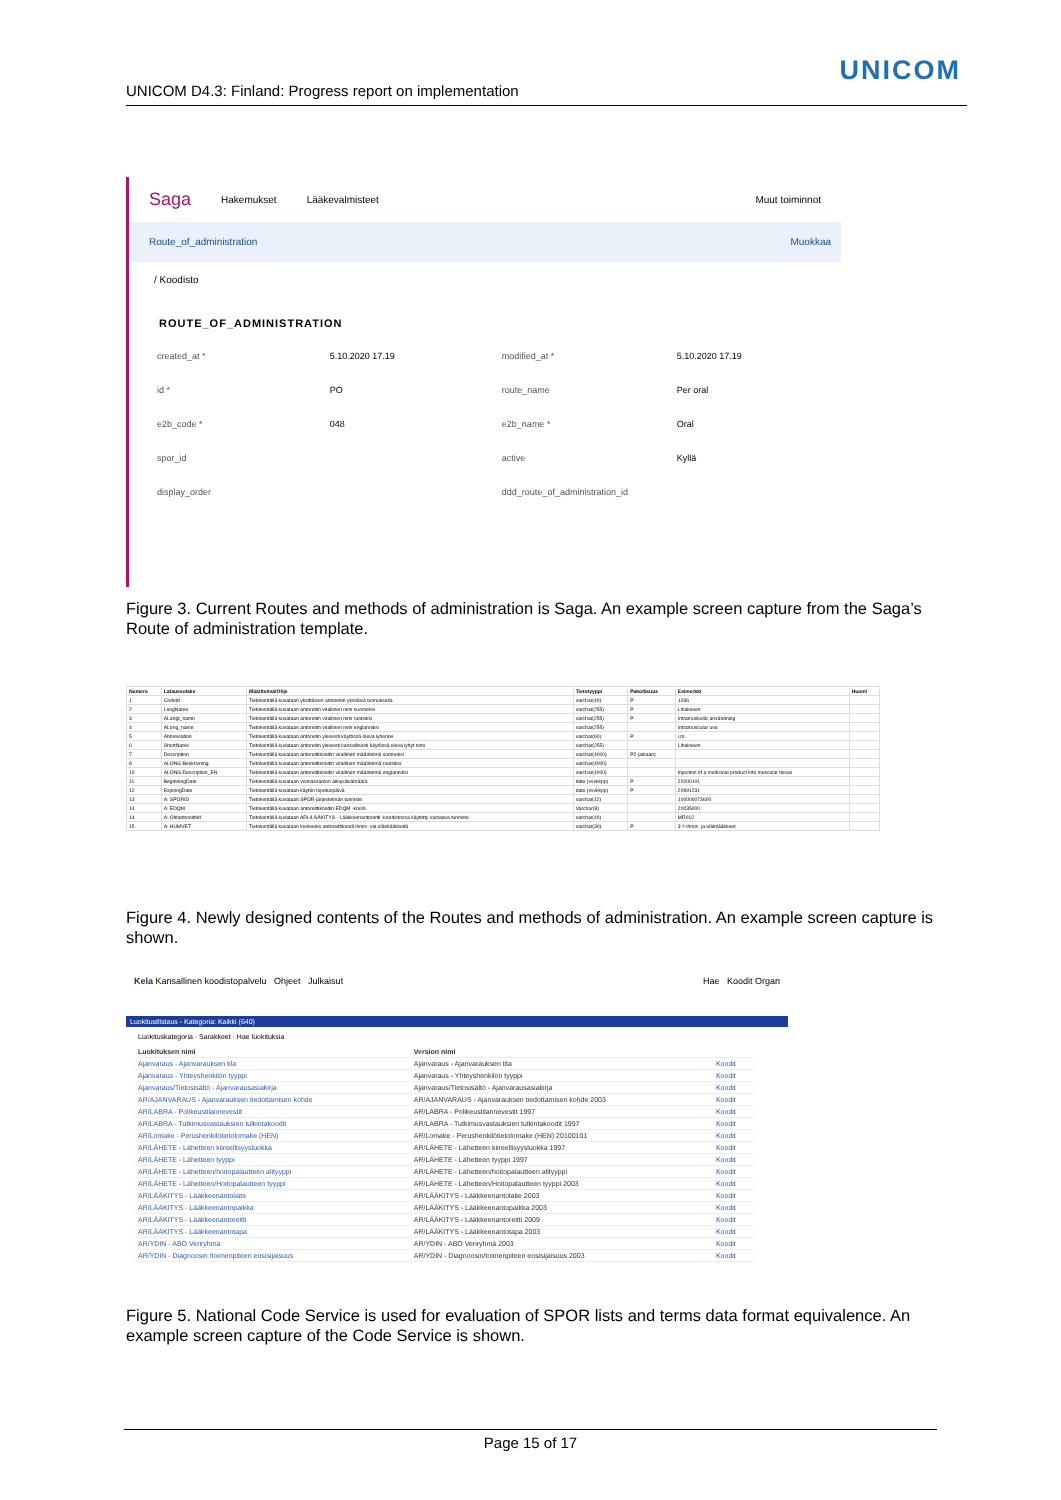UNICOM D4.3: Finland: Progress report on implementation
UNICOM
Saga Hakemukset Lääkevalmisteet Muut toiminnot
Route_of_administration Muokkaa
/ Koodisto
ROUTE_OF_ADMINISTRATION
| created_at * | 5.10.2020 17.19 | modified_at * | 5.10.2020 17.19 |
| id * | PO | route_name | Per oral |
| e2b_code * | 048 | e2b_name * | Oral |
| spor_id | | active | Kyllä |
| display_order | | ddd_route_of_administration_id | |
Figure 3. Current Routes and methods of administration is Saga. An example screen capture from the Saga’s Route of administration template.
| Numero | Lataussolake | Määritelmä/Ohje | Tietotyyppi | Pakollisuus | Esimerkki | Huom! |
| --- | --- | --- | --- | --- | --- | --- |
| 1 | CodeId | Tietokentällä kuvataan yksittäisen antoreitin yksilöivä tunnuksella | varchar(40) | P | 1036 | |
| 2 | LongName | Tietokentällä kuvataan antoreitin virallinen nimi suomeksi | varchar(255) | P | Lihakseen | |
| 3 | ALangt_namn | Tietokentällä kuvataan antoreitin virallinen nimi ruotsiksi | varchar(255) | P | Intramuskulär användning | |
| 4 | ALong_name | Tietokentällä kuvataan antoreitin virallinen nimi englanniksi | varchar(255) | | Intramuscular use | |
| 5 | Abbreviation | Tietokentällä kuvataan antoreitin yleisesti käytössä oleva lyhenne | varchar(60) | P | i.m. | |
| 6 | ShortName | Tietokentällä kuvataan antoreitin yleisesti kansallisesti käytössä oleva lyhyt nimi | varchar(255) | | Lihakseen | |
| 7 | Description | Tietokentällä kuvataan antoreittikoodin virallinen määritelmä suomeksi | varchar(4000) | P2 (aikaan) | | |
| 8 | ALONG:Beskrivning | Tietokentällä kuvataan antoreittikoodin virallinen määritelmä ruotsiksi | varchar(4000) | | | |
| 10 | ALONG:Description_EN | Tietokentällä kuvataan antoreittikoodin virallinen määritelmä englanniksi | varchar(4000) | | Injection of a medicinal product into muscular tissue | |
| 11 | BeginningDate | Tietokentällä kuvataan voimassaolon alkupäivämäärä | date (vvvkkpp) | P | 20200101 | |
| 12 | ExpiringDate | Tietokentällä kuvataan käytön lopetuspäivä | date (vvvkkpp) | P | 20991231 | |
| 13 | A: SPORID | Tietokentällä kuvataan SPOR-järjestelmän tunniste | varchar(12) | | 100000073600 | |
| 14 | A: EDQM | Tietokentällä kuvataan antoreittikoodin EDQM -koodi | Varchar(8) | | 20035000 | |
| 14 | A: Oldantoreittiid | Tietokentällä kuvataan ARL/LÄÄKITYS - Lääkkeenantoreitti -koodistossa käytetty vastaava tunniste | varchar(40) | | MR012 | |
| 15 | A: HUMVET | Tietokentällä kuvataan koskeeko antoreittikoodi ihmis- vai eläinlääkkeitä | varchar(30) | P | 3 = ihmis- ja eläinlääkkeet | |
Figure 4. Newly designed contents of the Routes and methods of administration. An example screen capture is shown.
Kela Kansallinen koodistopalvelu Ohjeet Julkaisut Hae Koodit Organ
Luokitustlistaus - Kategoria: Kaikki (640)
Luokituskategoria · Sarakkeet · Hae luokituksia
| Luokituksen nimi | Version nimi | |
| Ajanvaraus - Ajanvarauksen tila | Ajanvaraus - Ajanvarauksen tila | Koodit |
| Ajanvaraus - Yhteyshenkilön tyyppi | Ajanvaraus - Yhteyshenkilön tyyppi | Koodit |
| Ajanvaraus/Tietosisältö - Ajanvarausasiakirja | Ajanvaraus/Tietosisältö - Ajanvarausasiakirja | Koodit |
| AR/AJANVARAUS - Ajanvarauksen tiedottamisen kohde | AR/AJANVARAUS - Ajanvarauksen tiedottamisen kohde 2003 | Koodit |
| AR/LABRA - Polikeustilannevestit | AR/LABRA - Polikeustilannevestit 1997 | Koodit |
| AR/LABRA - Tutkimusvastauksien tulkintakoodit | AR/LABRA - Tutkimusvastauksien tulkintakoodit 1997 | Koodit |
| AR/Lomake - Perushenkilötietolomake (HEN) | AR/Lomake - Perushenkilötietolomake (HEN) 20100101 | Koodit |
| AR/LÄHETE - Lähetteen kiireellisyysluokka | AR/LÄHETE - Lähetteen kiireellisyysluokka 1997 | Koodit |
| AR/LÄHETE - Lähetteen tyyppi | AR/LÄHETE - Lähetteen tyyppi 1997 | Koodit |
| AR/LÄHETE - Lähetteen/hoitopalautteen alityyppi | AR/LÄHETE - Lähetteen/hoitopalautteen alityyppi | Koodit |
| AR/LÄHETE - Lähetteen/Hoitopalautteen tyyppi | AR/LÄHETE - Lähetteen/Hoitopalautteen tyyppi 2003 | Koodit |
| AR/LÄÄKITYS - Lääkkeenantolaite | AR/LÄÄKITYS - Lääkkeenantolaite 2003 | Koodit |
| AR/LÄÄKITYS - Lääkkeenantopaikka | AR/LÄÄKITYS - Lääkkeenantopaikka 2003 | Koodit |
| AR/LÄÄKITYS - Lääkkeenantoreitti | AR/LÄÄKITYS - Lääkkeenantoreitti 2009 | Koodit |
| AR/LÄÄKITYS - Lääkkeenantotapa | AR/LÄÄKITYS - Lääkkeenantotapa 2003 | Koodit |
| AR/YDIN - ABO Veriryhmä | AR/YDIN - ABO Veriryhmä 2003 | Koodit |
| AR/YDIN - Diagnoosin /toimenpiteen ensisijaisuus | AR/YDIN - Diagnoosin/toimenpiteen ensisijaisuus 2003 | Koodit |
Figure 5. National Code Service is used for evaluation of SPOR lists and terms data format equivalence. An example screen capture of the Code Service is shown.
Page 15 of 17